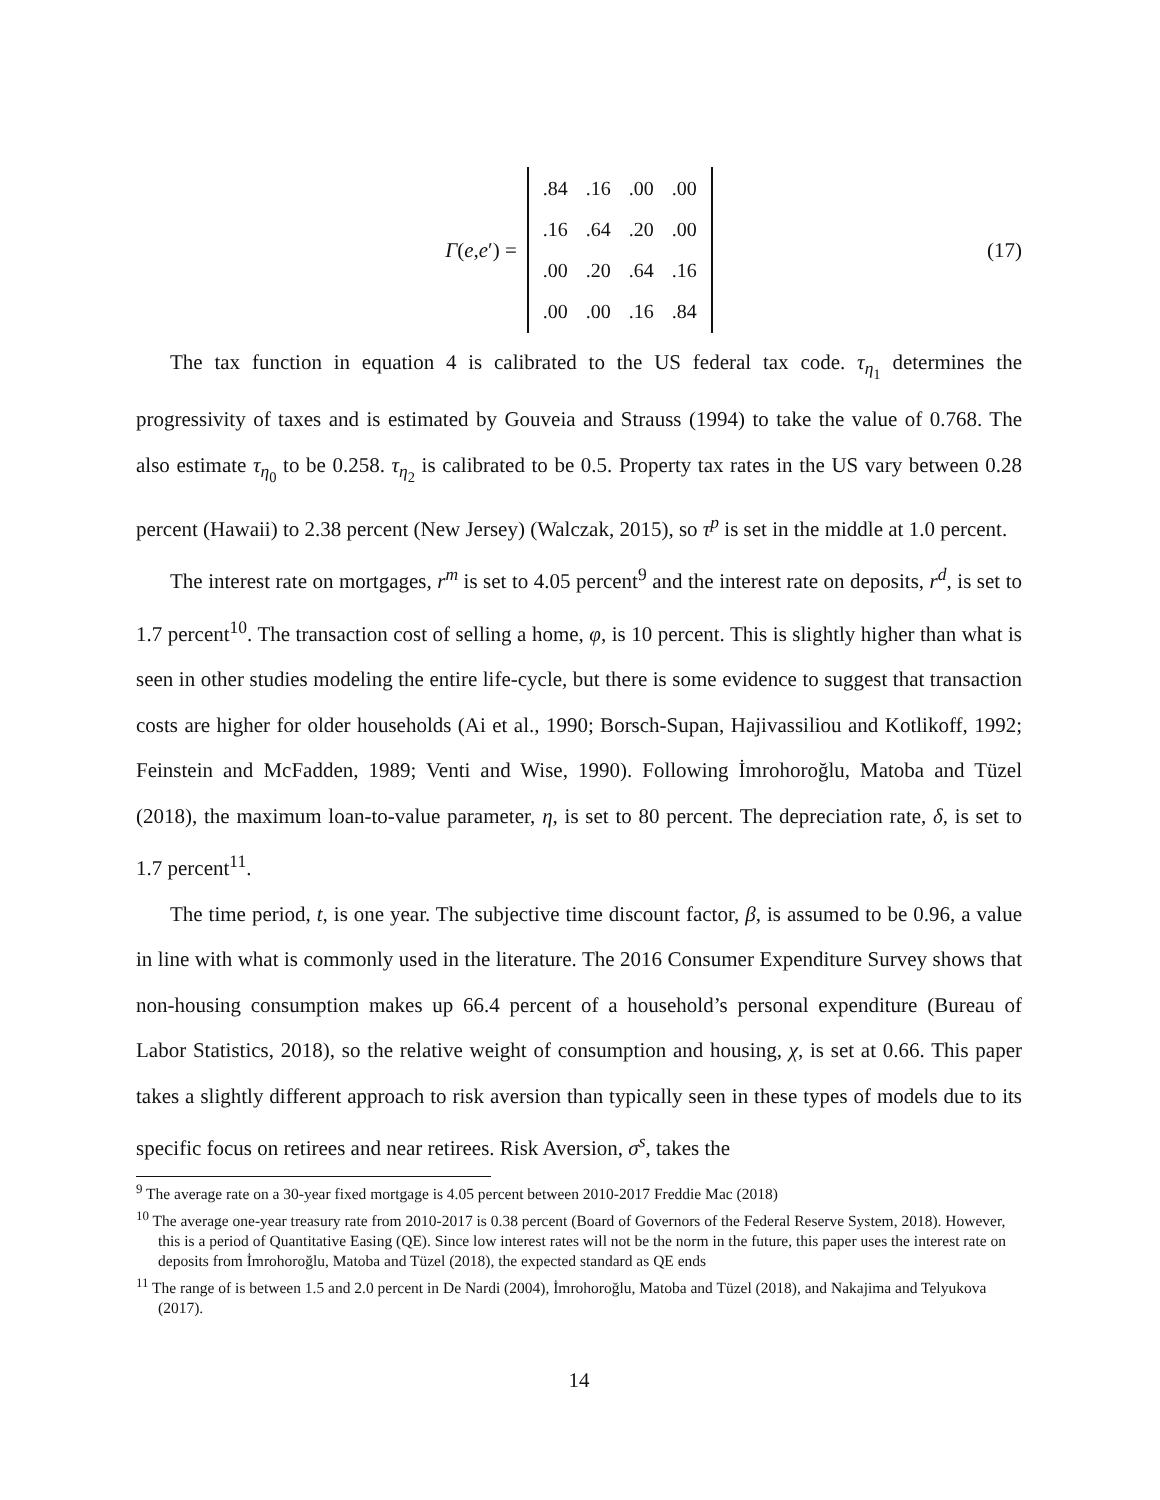Γ(e,e′) =
| .84 | .16 | .00 | .00 |
| .16 | .64 | .20 | .00 |
| .00 | .20 | .64 | .16 |
| .00 | .00 | .16 | .84 |
(17)
The tax function in equation 4 is calibrated to the US federal tax code. τ<sub>η<sub>1</sub></sub> determines the progressivity of taxes and is estimated by Gouveia and Strauss (1994) to take the value of 0.768. The also estimate τ<sub>η<sub>0</sub></sub> to be 0.258. τ<sub>η<sub>2</sub></sub> is calibrated to be 0.5. Property tax rates in the US vary between 0.28 percent (Hawaii) to 2.38 percent (New Jersey) (Walczak, 2015), so τ<sup>p</sup> is set in the middle at 1.0 percent.
The interest rate on mortgages, r<sup>m</sup> is set to 4.05 percent<sup>9</sup> and the interest rate on deposits, r<sup>d</sup>, is set to 1.7 percent<sup>10</sup>. The transaction cost of selling a home, φ, is 10 percent. This is slightly higher than what is seen in other studies modeling the entire life-cycle, but there is some evidence to suggest that transaction costs are higher for older households (Ai et al., 1990; Borsch-Supan, Hajivassiliou and Kotlikoff, 1992; Feinstein and McFadden, 1989; Venti and Wise, 1990). Following İmrohoroğlu, Matoba and Tüzel (2018), the maximum loan-to-value parameter, η, is set to 80 percent. The depreciation rate, δ, is set to 1.7 percent<sup>11</sup>.
The time period, t, is one year. The subjective time discount factor, β, is assumed to be 0.96, a value in line with what is commonly used in the literature. The 2016 Consumer Expenditure Survey shows that non-housing consumption makes up 66.4 percent of a household’s personal expenditure (Bureau of Labor Statistics, 2018), so the relative weight of consumption and housing, χ, is set at 0.66. This paper takes a slightly different approach to risk aversion than typically seen in these types of models due to its specific focus on retirees and near retirees. Risk Aversion, σ<sup>s</sup>, takes the
<sup>9</sup> The average rate on a 30-year fixed mortgage is 4.05 percent between 2010-2017 Freddie Mac (2018)
<sup>10</sup> The average one-year treasury rate from 2010-2017 is 0.38 percent (Board of Governors of the Federal Reserve System, 2018). However, this is a period of Quantitative Easing (QE). Since low interest rates will not be the norm in the future, this paper uses the interest rate on deposits from İmrohoroğlu, Matoba and Tüzel (2018), the expected standard as QE ends
<sup>11</sup> The range of is between 1.5 and 2.0 percent in De Nardi (2004), İmrohoroğlu, Matoba and Tüzel (2018), and Nakajima and Telyukova (2017).
14